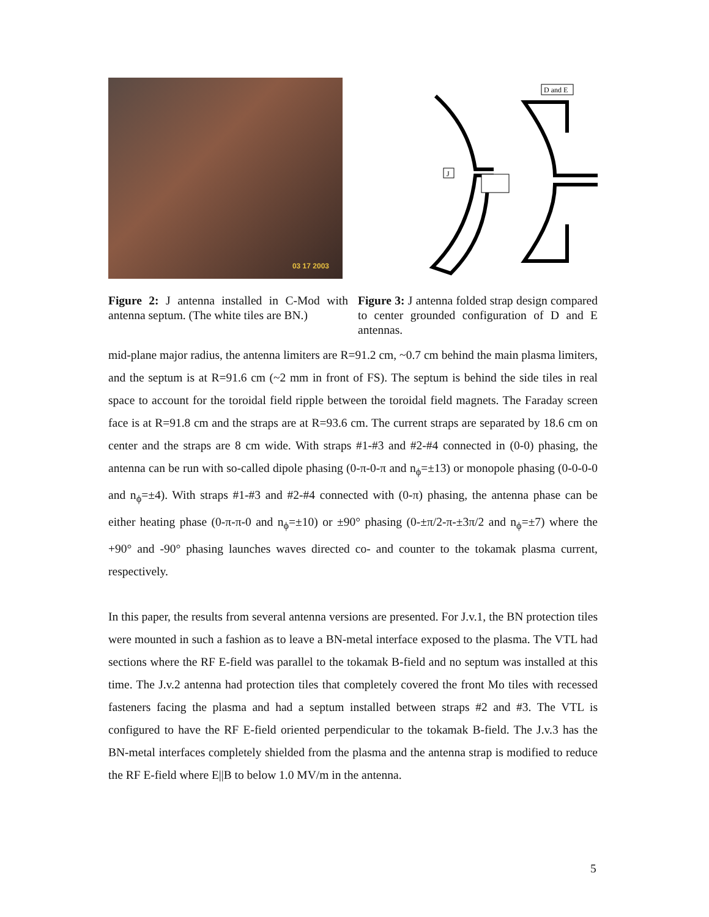03 17 2003
D and E
J
Figure 2: J antenna installed in C-Mod with antenna septum. (The white tiles are BN.)
Figure 3: J antenna folded strap design compared to center grounded configuration of D and E antennas.
mid-plane major radius, the antenna limiters are R=91.2 cm, ~0.7 cm behind the main plasma limiters, and the septum is at R=91.6 cm (~2 mm in front of FS). The septum is behind the side tiles in real space to account for the toroidal field ripple between the toroidal field magnets. The Faraday screen face is at R=91.8 cm and the straps are at R=93.6 cm. The current straps are separated by 18.6 cm on center and the straps are 8 cm wide. With straps #1-#3 and #2-#4 connected in (0-0) phasing, the antenna can be run with so-called dipole phasing (0-π-0-π and n<sub>ϕ</sub>=±13) or monopole phasing (0-0-0-0 and n<sub>ϕ</sub>=±4). With straps #1-#3 and #2-#4 connected with (0-π) phasing, the antenna phase can be either heating phase (0-π-π-0 and n<sub>ϕ</sub>=±10) or ±90° phasing (0-±π/2-π-±3π/2 and n<sub>ϕ</sub>=±7) where the +90° and -90° phasing launches waves directed co- and counter to the tokamak plasma current, respectively.
In this paper, the results from several antenna versions are presented. For J.v.1, the BN protection tiles were mounted in such a fashion as to leave a BN-metal interface exposed to the plasma. The VTL had sections where the RF E-field was parallel to the tokamak B-field and no septum was installed at this time. The J.v.2 antenna had protection tiles that completely covered the front Mo tiles with recessed fasteners facing the plasma and had a septum installed between straps #2 and #3. The VTL is configured to have the RF E-field oriented perpendicular to the tokamak B-field. The J.v.3 has the BN-metal interfaces completely shielded from the plasma and the antenna strap is modified to reduce the RF E-field where E||B to below 1.0 MV/m in the antenna.
5